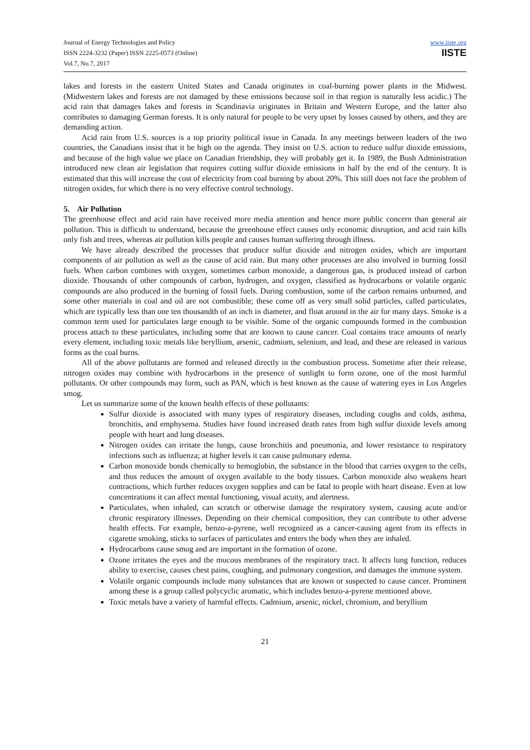Journal of Energy Technologies and Policy
ISSN 2224-3232 (Paper) ISSN 2225-0573 (Online)
Vol.7, No.7, 2017
www.iiste.org
IISTE
lakes and forests in the eastern United States and Canada originates in coal-burning power plants in the Midwest. (Midwestern lakes and forests are not damaged by these emissions because soil in that region is naturally less acidic.) The acid rain that damages lakes and forests in Scandinavia originates in Britain and Western Europe, and the latter also contributes to damaging German forests. It is only natural for people to be very upset by losses caused by others, and they are demanding action.
Acid rain from U.S. sources is a top priority political issue in Canada. In any meetings between leaders of the two countries, the Canadians insist that it be high on the agenda. They insist on U.S. action to reduce sulfur dioxide emissions, and because of the high value we place on Canadian friendship, they will probably get it. In 1989, the Bush Administration introduced new clean air legislation that requires cutting sulfur dioxide emissions in half by the end of the century. It is estimated that this will increase the cost of electricity from coal burning by about 20%. This still does not face the problem of nitrogen oxides, for which there is no very effective control technology.
5. Air Pollution
The greenhouse effect and acid rain have received more media attention and hence more public concern than general air pollution. This is difficult to understand, because the greenhouse effect causes only economic disruption, and acid rain kills only fish and trees, whereas air pollution kills people and causes human suffering through illness.
We have already described the processes that produce sulfur dioxide and nitrogen oxides, which are important components of air pollution as well as the cause of acid rain. But many other processes are also involved in burning fossil fuels. When carbon combines with oxygen, sometimes carbon monoxide, a dangerous gas, is produced instead of carbon dioxide. Thousands of other compounds of carbon, hydrogen, and oxygen, classified as hydrocarbons or volatile organic compounds are also produced in the burning of fossil fuels. During combustion, some of the carbon remains unburned, and some other materials in coal and oil are not combustible; these come off as very small solid particles, called particulates, which are typically less than one ten thousandth of an inch in diameter, and float around in the air for many days. Smoke is a common term used for particulates large enough to be visible. Some of the organic compounds formed in the combustion process attach to these particulates, including some that are known to cause cancer. Coal contains trace amounts of nearly every element, including toxic metals like beryllium, arsenic, cadmium, selenium, and lead, and these are released in various forms as the coal burns.
All of the above pollutants are formed and released directly in the combustion process. Sometime after their release, nitrogen oxides may combine with hydrocarbons in the presence of sunlight to form ozone, one of the most harmful pollutants. Or other compounds may form, such as PAN, which is best known as the cause of watering eyes in Los Angeles smog.
Let us summarize some of the known health effects of these pollutants:
Sulfur dioxide is associated with many types of respiratory diseases, including coughs and colds, asthma, bronchitis, and emphysema. Studies have found increased death rates from high sulfur dioxide levels among people with heart and lung diseases.
Nitrogen oxides can irritate the lungs, cause bronchitis and pneumonia, and lower resistance to respiratory infections such as influenza; at higher levels it can cause pulmonary edema.
Carbon monoxide bonds chemically to hemoglobin, the substance in the blood that carries oxygen to the cells, and thus reduces the amount of oxygen available to the body tissues. Carbon monoxide also weakens heart contractions, which further reduces oxygen supplies and can be fatal to people with heart disease. Even at low concentrations it can affect mental functioning, visual acuity, and alertness.
Particulates, when inhaled, can scratch or otherwise damage the respiratory system, causing acute and/or chronic respiratory illnesses. Depending on their chemical composition, they can contribute to other adverse health effects. For example, benzo-a-pyrene, well recognized as a cancer-causing agent from its effects in cigarette smoking, sticks to surfaces of particulates and enters the body when they are inhaled.
Hydrocarbons cause smog and are important in the formation of ozone.
Ozone irritates the eyes and the mucous membranes of the respiratory tract. It affects lung function, reduces ability to exercise, causes chest pains, coughing, and pulmonary congestion, and damages the immune system.
Volatile organic compounds include many substances that are known or suspected to cause cancer. Prominent among these is a group called polycyclic aromatic, which includes benzo-a-pyrene mentioned above.
Toxic metals have a variety of harmful effects. Cadmium, arsenic, nickel, chromium, and beryllium
21